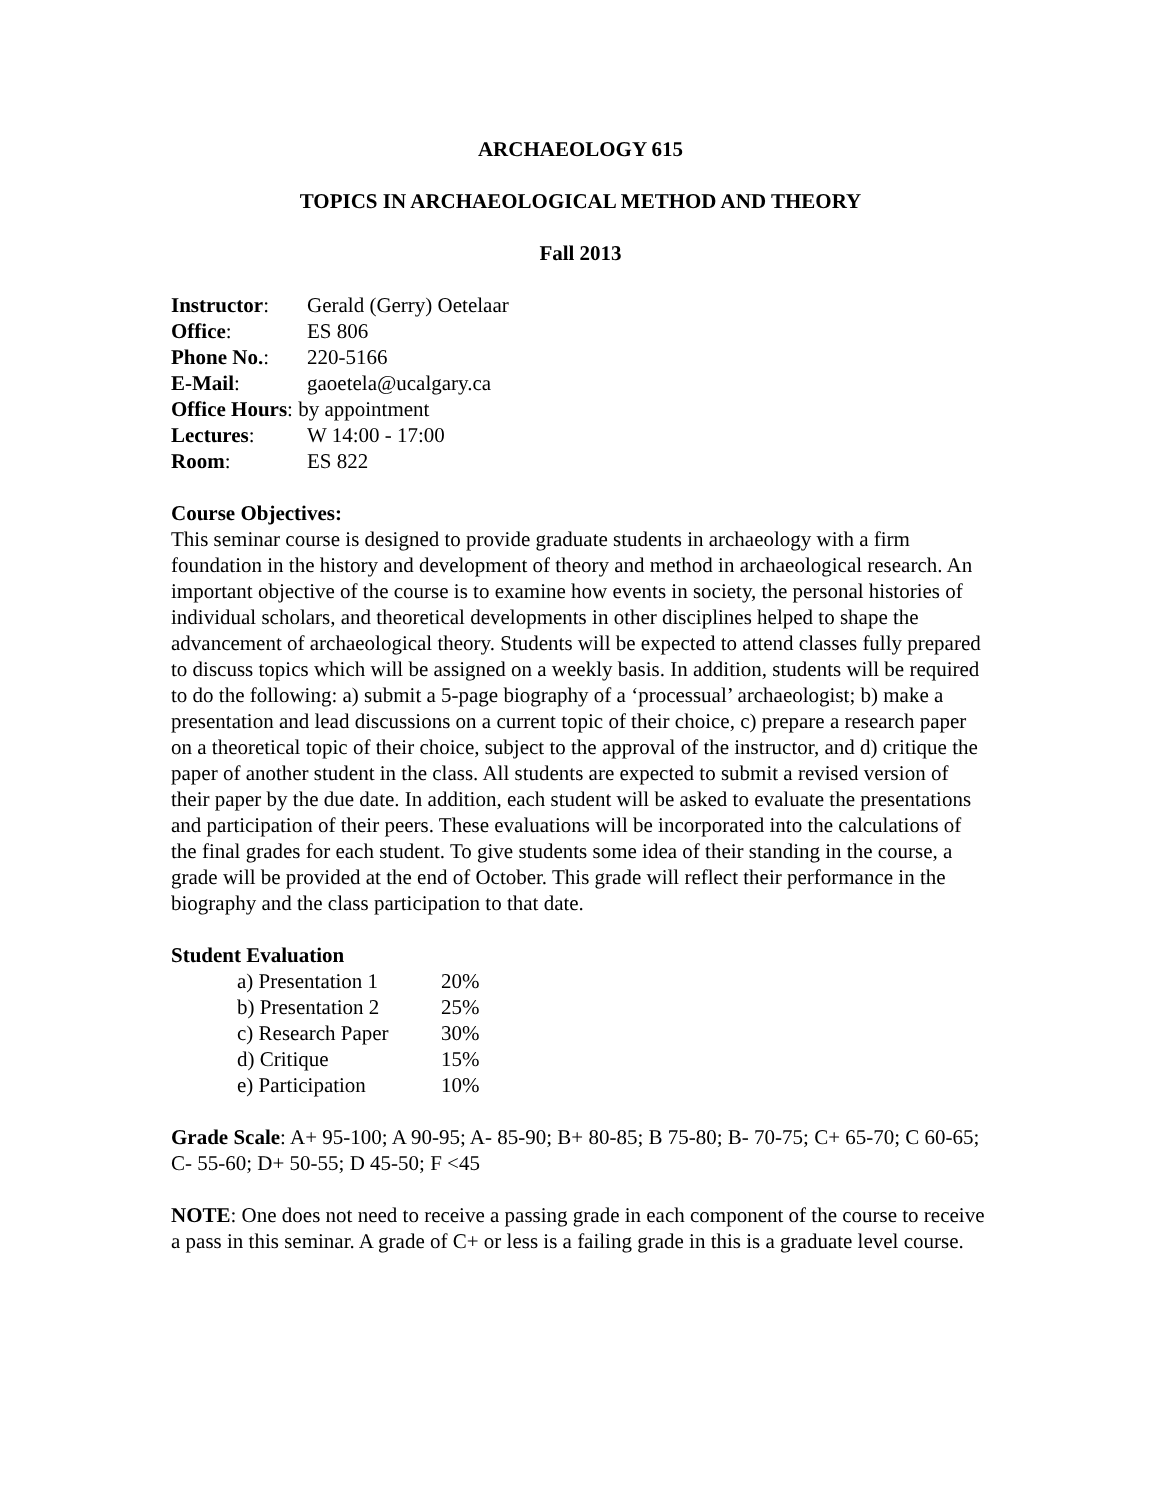ARCHAEOLOGY 615
TOPICS IN ARCHAEOLOGICAL METHOD AND THEORY
Fall 2013
| Instructor : | Gerald (Gerry) Oetelaar |
| Office : | ES 806 |
| Phone No. : | 220-5166 |
| E-Mail : | gaoetela@ucalgary.ca |
| Office Hours : by appointment | |
| Lectures : | W 14:00 - 17:00 |
| Room : | ES 822 |
Course Objectives:
This seminar course is designed to provide graduate students in archaeology with a firm foundation in the history and development of theory and method in archaeological research. An important objective of the course is to examine how events in society, the personal histories of individual scholars, and theoretical developments in other disciplines helped to shape the advancement of archaeological theory. Students will be expected to attend classes fully prepared to discuss topics which will be assigned on a weekly basis. In addition, students will be required to do the following: a) submit a 5-page biography of a ‘processual’ archaeologist; b) make a presentation and lead discussions on a current topic of their choice, c) prepare a research paper on a theoretical topic of their choice, subject to the approval of the instructor, and d) critique the paper of another student in the class. All students are expected to submit a revised version of their paper by the due date. In addition, each student will be asked to evaluate the presentations and participation of their peers. These evaluations will be incorporated into the calculations of the final grades for each student. To give students some idea of their standing in the course, a grade will be provided at the end of October. This grade will reflect their performance in the biography and the class participation to that date.
Student Evaluation
| a) Presentation 1 | 20% |
| b) Presentation 2 | 25% |
| c) Research Paper | 30% |
| d) Critique | 15% |
| e) Participation | 10% |
Grade Scale: A+ 95-100; A 90-95; A- 85-90; B+ 80-85; B 75-80; B- 70-75; C+ 65-70; C 60-65; C- 55-60; D+ 50-55; D 45-50; F <45
NOTE: One does not need to receive a passing grade in each component of the course to receive a pass in this seminar. A grade of C+ or less is a failing grade in this is a graduate level course.